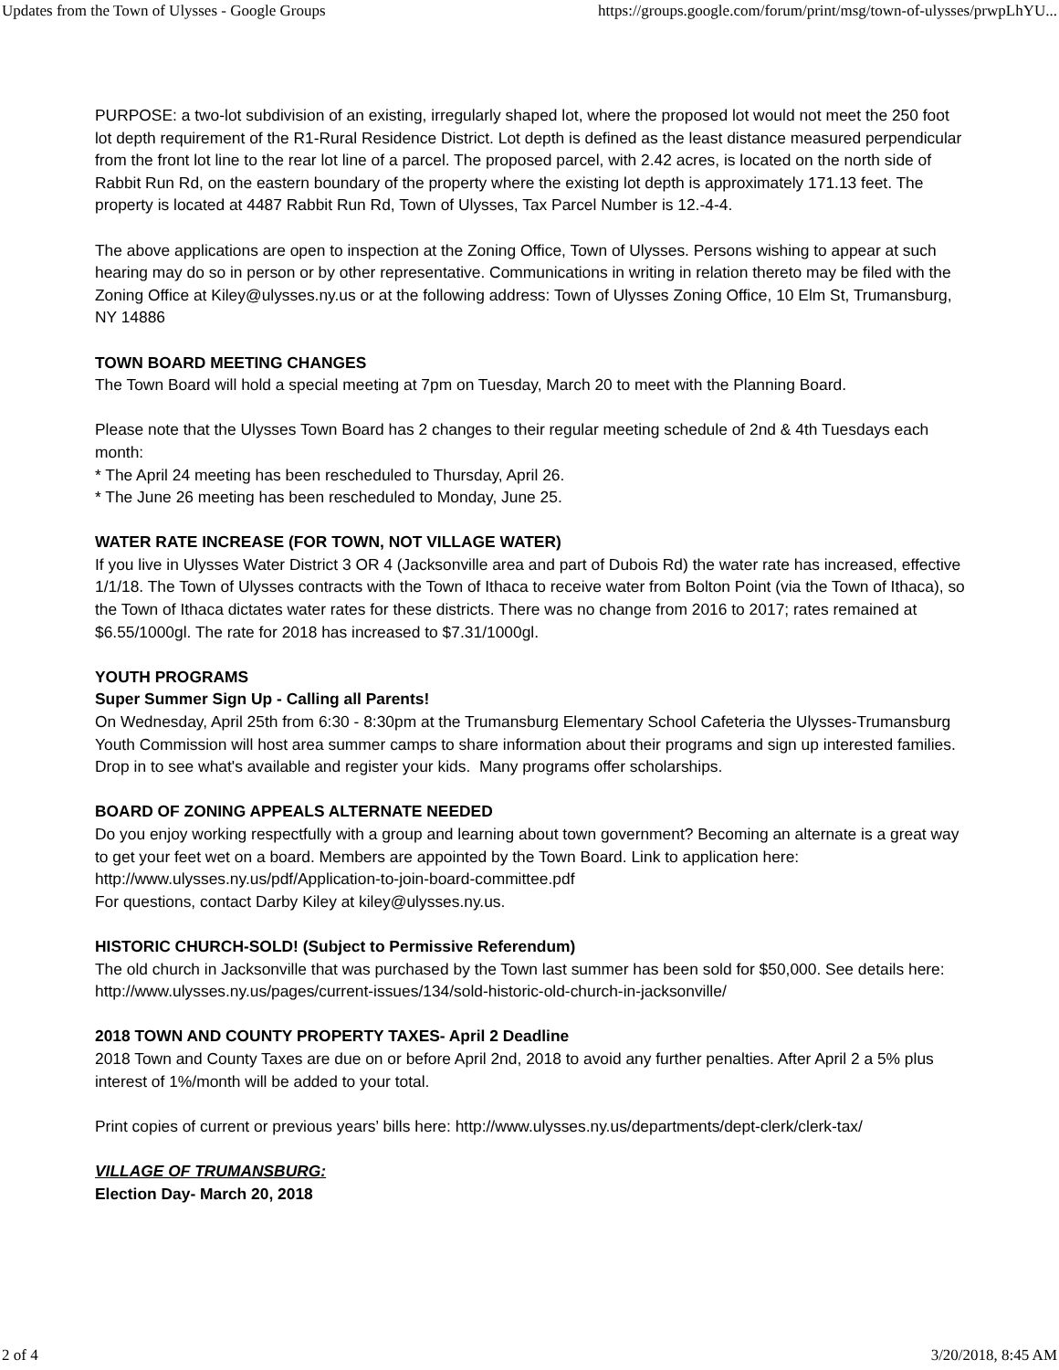Updates from the Town of Ulysses - Google Groups https://groups.google.com/forum/print/msg/town-of-ulysses/prwpLhYU...
PURPOSE: a two-lot subdivision of an existing, irregularly shaped lot, where the proposed lot would not meet the 250 foot lot depth requirement of the R1-Rural Residence District. Lot depth is defined as the least distance measured perpendicular from the front lot line to the rear lot line of a parcel. The proposed parcel, with 2.42 acres, is located on the north side of Rabbit Run Rd, on the eastern boundary of the property where the existing lot depth is approximately 171.13 feet. The property is located at 4487 Rabbit Run Rd, Town of Ulysses, Tax Parcel Number is 12.-4-4.
The above applications are open to inspection at the Zoning Office, Town of Ulysses. Persons wishing to appear at such hearing may do so in person or by other representative. Communications in writing in relation thereto may be filed with the Zoning Office at Kiley@ulysses.ny.us or at the following address: Town of Ulysses Zoning Office, 10 Elm St, Trumansburg, NY 14886
TOWN BOARD MEETING CHANGES
The Town Board will hold a special meeting at 7pm on Tuesday, March 20 to meet with the Planning Board.
Please note that the Ulysses Town Board has 2 changes to their regular meeting schedule of 2nd & 4th Tuesdays each month:
* The April 24 meeting has been rescheduled to Thursday, April 26.
* The June 26 meeting has been rescheduled to Monday, June 25.
WATER RATE INCREASE (FOR TOWN, NOT VILLAGE WATER)
If you live in Ulysses Water District 3 OR 4 (Jacksonville area and part of Dubois Rd) the water rate has increased, effective 1/1/18. The Town of Ulysses contracts with the Town of Ithaca to receive water from Bolton Point (via the Town of Ithaca), so the Town of Ithaca dictates water rates for these districts. There was no change from 2016 to 2017; rates remained at $6.55/1000gl. The rate for 2018 has increased to $7.31/1000gl.
YOUTH PROGRAMS
Super Summer Sign Up - Calling all Parents!
On Wednesday, April 25th from 6:30 - 8:30pm at the Trumansburg Elementary School Cafeteria the Ulysses-Trumansburg Youth Commission will host area summer camps to share information about their programs and sign up interested families. Drop in to see what's available and register your kids. Many programs offer scholarships.
BOARD OF ZONING APPEALS ALTERNATE NEEDED
Do you enjoy working respectfully with a group and learning about town government? Becoming an alternate is a great way to get your feet wet on a board. Members are appointed by the Town Board. Link to application here: http://www.ulysses.ny.us/pdf/Application-to-join-board-committee.pdf
For questions, contact Darby Kiley at kiley@ulysses.ny.us.
HISTORIC CHURCH-SOLD! (Subject to Permissive Referendum)
The old church in Jacksonville that was purchased by the Town last summer has been sold for $50,000. See details here: http://www.ulysses.ny.us/pages/current-issues/134/sold-historic-old-church-in-jacksonville/
2018 TOWN AND COUNTY PROPERTY TAXES- April 2 Deadline
2018 Town and County Taxes are due on or before April 2nd, 2018 to avoid any further penalties. After April 2 a 5% plus interest of 1%/month will be added to your total.
Print copies of current or previous years’ bills here: http://www.ulysses.ny.us/departments/dept-clerk/clerk-tax/
VILLAGE OF TRUMANSBURG:
Election Day- March 20, 2018
2 of 4 3/20/2018, 8:45 AM